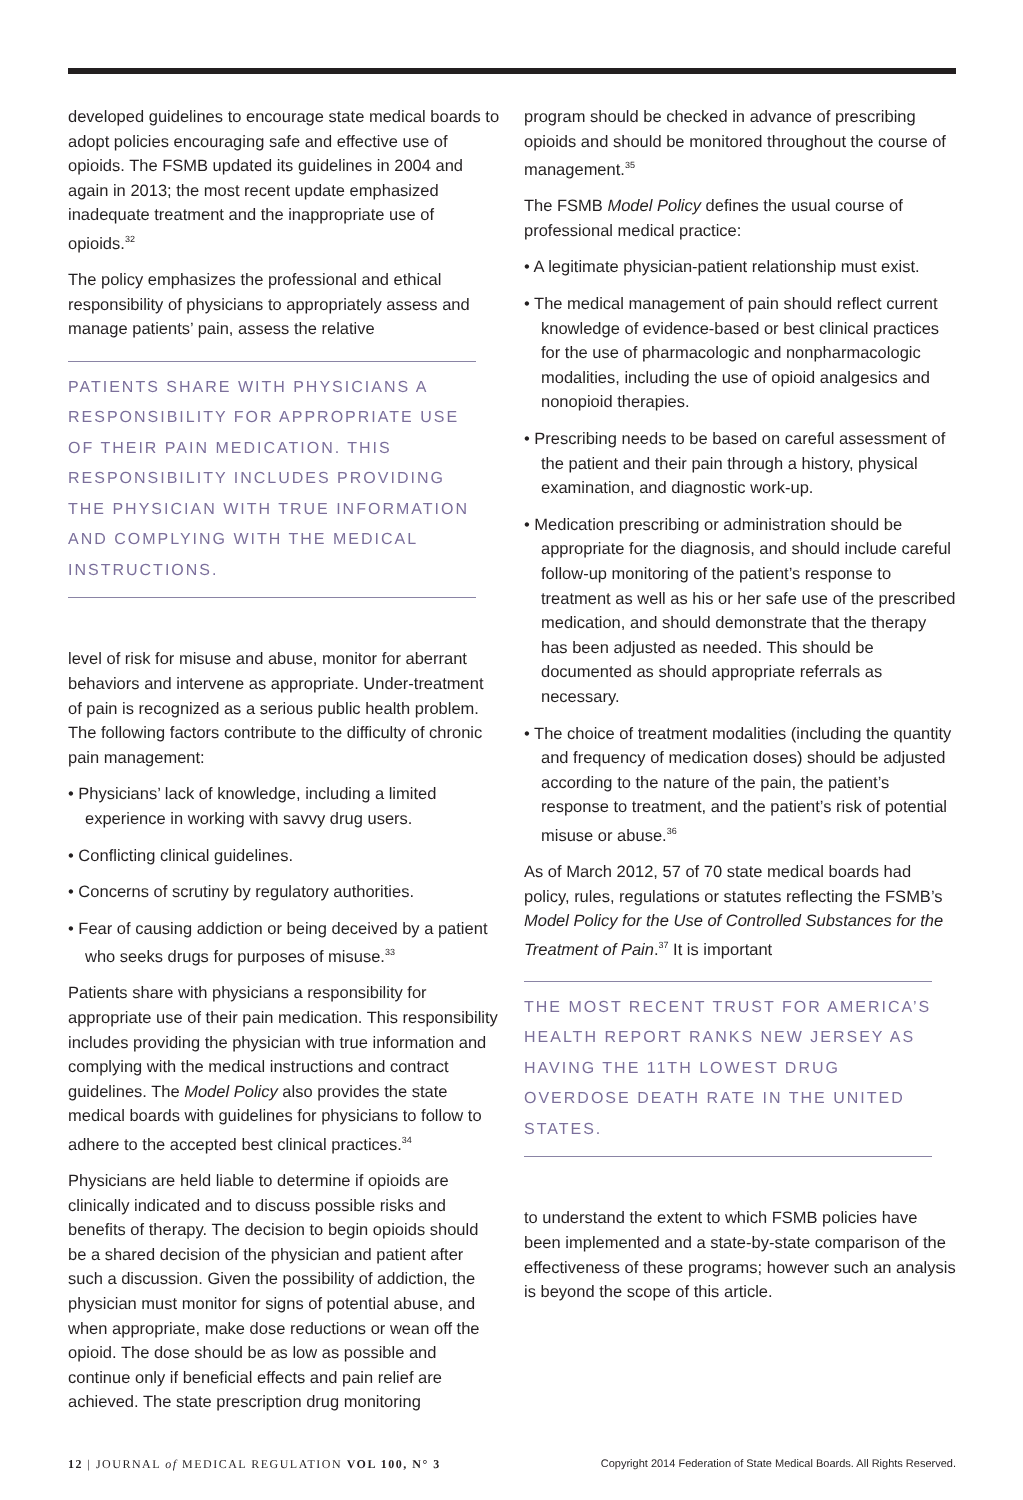developed guidelines to encourage state medical boards to adopt policies encouraging safe and effective use of opioids. The FSMB updated its guidelines in 2004 and again in 2013; the most recent update emphasized inadequate treatment and the inappropriate use of opioids.<sup>32</sup>
The policy emphasizes the professional and ethical responsibility of physicians to appropriately assess and manage patients’ pain, assess the relative
PATIENTS SHARE WITH PHYSICIANS A RESPONSIBILITY FOR APPROPRIATE USE OF THEIR PAIN MEDICATION. THIS RESPONSIBILITY INCLUDES PROVIDING THE PHYSICIAN WITH TRUE INFORMATION AND COMPLYING WITH THE MEDICAL INSTRUCTIONS.
level of risk for misuse and abuse, monitor for aberrant behaviors and intervene as appropriate. Under-treatment of pain is recognized as a serious public health problem. The following factors contribute to the difficulty of chronic pain management:
• Physicians’ lack of knowledge, including a limited experience in working with savvy drug users.
• Conflicting clinical guidelines.
• Concerns of scrutiny by regulatory authorities.
• Fear of causing addiction or being deceived by a patient who seeks drugs for purposes of misuse.<sup>33</sup>
Patients share with physicians a responsibility for appropriate use of their pain medication. This responsibility includes providing the physician with true information and complying with the medical instructions and contract guidelines. The Model Policy also provides the state medical boards with guidelines for physicians to follow to adhere to the accepted best clinical practices.<sup>34</sup>
Physicians are held liable to determine if opioids are clinically indicated and to discuss possible risks and benefits of therapy. The decision to begin opioids should be a shared decision of the physician and patient after such a discussion. Given the possibility of addiction, the physician must monitor for signs of potential abuse, and when appropriate, make dose reductions or wean off the opioid. The dose should be as low as possible and continue only if beneficial effects and pain relief are achieved. The state prescription drug monitoring
program should be checked in advance of prescribing opioids and should be monitored throughout the course of management.<sup>35</sup>
The FSMB Model Policy defines the usual course of professional medical practice:
• A legitimate physician-patient relationship must exist.
• The medical management of pain should reflect current knowledge of evidence-based or best clinical practices for the use of pharmacologic and nonpharmacologic modalities, including the use of opioid analgesics and nonopioid therapies.
• Prescribing needs to be based on careful assessment of the patient and their pain through a history, physical examination, and diagnostic work-up.
• Medication prescribing or administration should be appropriate for the diagnosis, and should include careful follow-up monitoring of the patient’s response to treatment as well as his or her safe use of the prescribed medication, and should demonstrate that the therapy has been adjusted as needed. This should be documented as should appropriate referrals as necessary.
• The choice of treatment modalities (including the quantity and frequency of medication doses) should be adjusted according to the nature of the pain, the patient’s response to treatment, and the patient’s risk of potential misuse or abuse.<sup>36</sup>
As of March 2012, 57 of 70 state medical boards had policy, rules, regulations or statutes reflecting the FSMB’s Model Policy for the Use of Controlled Substances for the Treatment of Pain.<sup>37</sup> It is important
THE MOST RECENT TRUST FOR AMERICA’S HEALTH REPORT RANKS NEW JERSEY AS HAVING THE 11TH LOWEST DRUG OVERDOSE DEATH RATE IN THE UNITED STATES.
to understand the extent to which FSMB policies have been implemented and a state-by-state comparison of the effectiveness of these programs; however such an analysis is beyond the scope of this article.
12 | JOURNAL of MEDICAL REGULATION VOL 100, N° 3
Copyright 2014 Federation of State Medical Boards. All Rights Reserved.